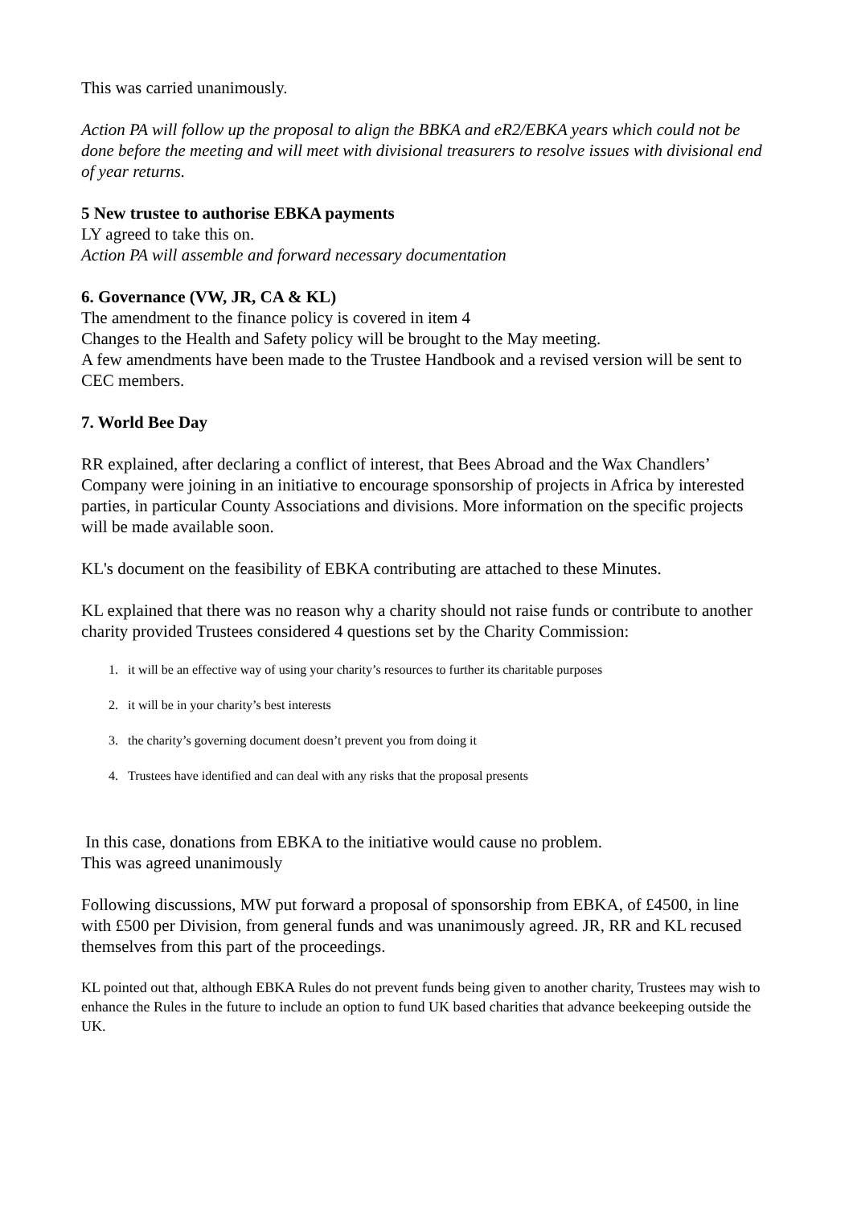This was carried unanimously.
Action PA will follow up the proposal to align the BBKA and eR2/EBKA years which could not be done before the meeting and will meet with divisional treasurers to resolve issues with divisional end of year returns.
5 New trustee to authorise EBKA payments
LY agreed to take this on.
Action PA will assemble and forward necessary documentation
6. Governance (VW, JR, CA & KL)
The amendment to the finance policy is covered in item 4
Changes to the Health and Safety policy will be brought to the May meeting.
A few amendments have been made to the Trustee Handbook and a revised version will be sent to CEC members.
7. World Bee Day
RR explained, after declaring a conflict of interest, that Bees Abroad and the Wax Chandlers’ Company were joining in an initiative to encourage sponsorship of projects in Africa by interested parties, in particular County Associations and divisions. More information on the specific projects will be made available soon.
KL's document on the feasibility of EBKA contributing are attached to these Minutes.
KL explained that there was no reason why a charity should not raise funds or contribute to another charity provided Trustees considered 4 questions set by the Charity Commission:
1. it will be an effective way of using your charity’s resources to further its charitable purposes
2. it will be in your charity’s best interests
3. the charity’s governing document doesn’t prevent you from doing it
4. Trustees have identified and can deal with any risks that the proposal presents
In this case, donations from EBKA to the initiative would cause no problem.
This was agreed unanimously
Following discussions, MW put forward a proposal of sponsorship from EBKA, of £4500, in line with £500 per Division, from general funds and was unanimously agreed. JR, RR and KL recused themselves from this part of the proceedings.
KL pointed out that, although EBKA Rules do not prevent funds being given to another charity, Trustees may wish to enhance the Rules in the future to include an option to fund UK based charities that advance beekeeping outside the UK.